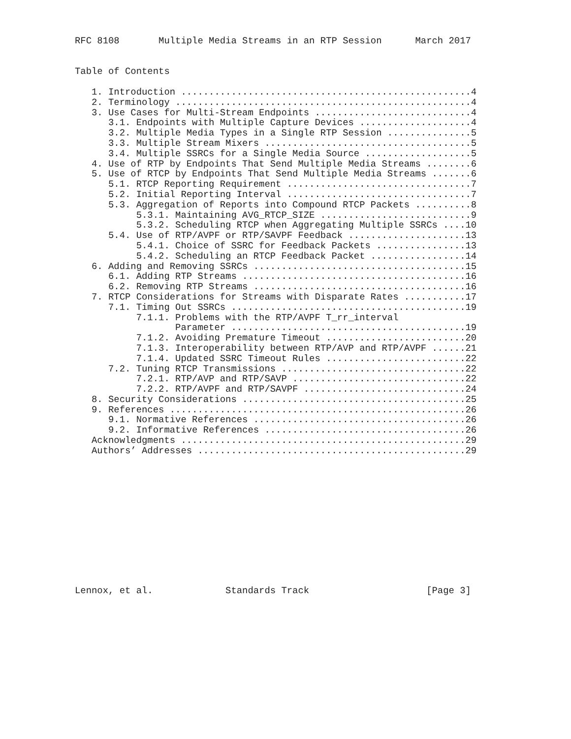RFC 8108       Multiple Media Streams in an RTP Session      March 2017


Table of Contents

   1. Introduction ....................................................4
   2. Terminology .....................................................4
   3. Use Cases for Multi-Stream Endpoints ............................4
      3.1. Endpoints with Multiple Capture Devices ....................4
      3.2. Multiple Media Types in a Single RTP Session ...............5
      3.3. Multiple Stream Mixers .....................................5
      3.4. Multiple SSRCs for a Single Media Source ...................5
   4. Use of RTP by Endpoints That Send Multiple Media Streams ........6
   5. Use of RTCP by Endpoints That Send Multiple Media Streams .......6
      5.1. RTCP Reporting Requirement .................................7
      5.2. Initial Reporting Interval .................................7
      5.3. Aggregation of Reports into Compound RTCP Packets ..........8
           5.3.1. Maintaining AVG_RTCP_SIZE ...........................9
           5.3.2. Scheduling RTCP when Aggregating Multiple SSRCs ....10
      5.4. Use of RTP/AVPF or RTP/SAVPF Feedback .....................13
           5.4.1. Choice of SSRC for Feedback Packets ................13
           5.4.2. Scheduling an RTCP Feedback Packet .................14
   6. Adding and Removing SSRCs ......................................15
      6.1. Adding RTP Streams ........................................16
      6.2. Removing RTP Streams ......................................16
   7. RTCP Considerations for Streams with Disparate Rates ...........17
      7.1. Timing Out SSRCs ..........................................19
           7.1.1. Problems with the RTP/AVPF T_rr_interval
                  Parameter ..........................................19
           7.1.2. Avoiding Premature Timeout .........................20
           7.1.3. Interoperability between RTP/AVP and RTP/AVPF ......21
           7.1.4. Updated SSRC Timeout Rules .........................22
      7.2. Tuning RTCP Transmissions .................................22
           7.2.1. RTP/AVP and RTP/SAVP ...............................22
           7.2.2. RTP/AVPF and RTP/SAVPF .............................24
   8. Security Considerations ........................................25
   9. References .....................................................26
      9.1. Normative References ......................................26
      9.2. Informative References ....................................26
   Acknowledgments ...................................................29
   Authors’ Addresses ................................................29
Lennox, et al.             Standards Track                     [Page 3]